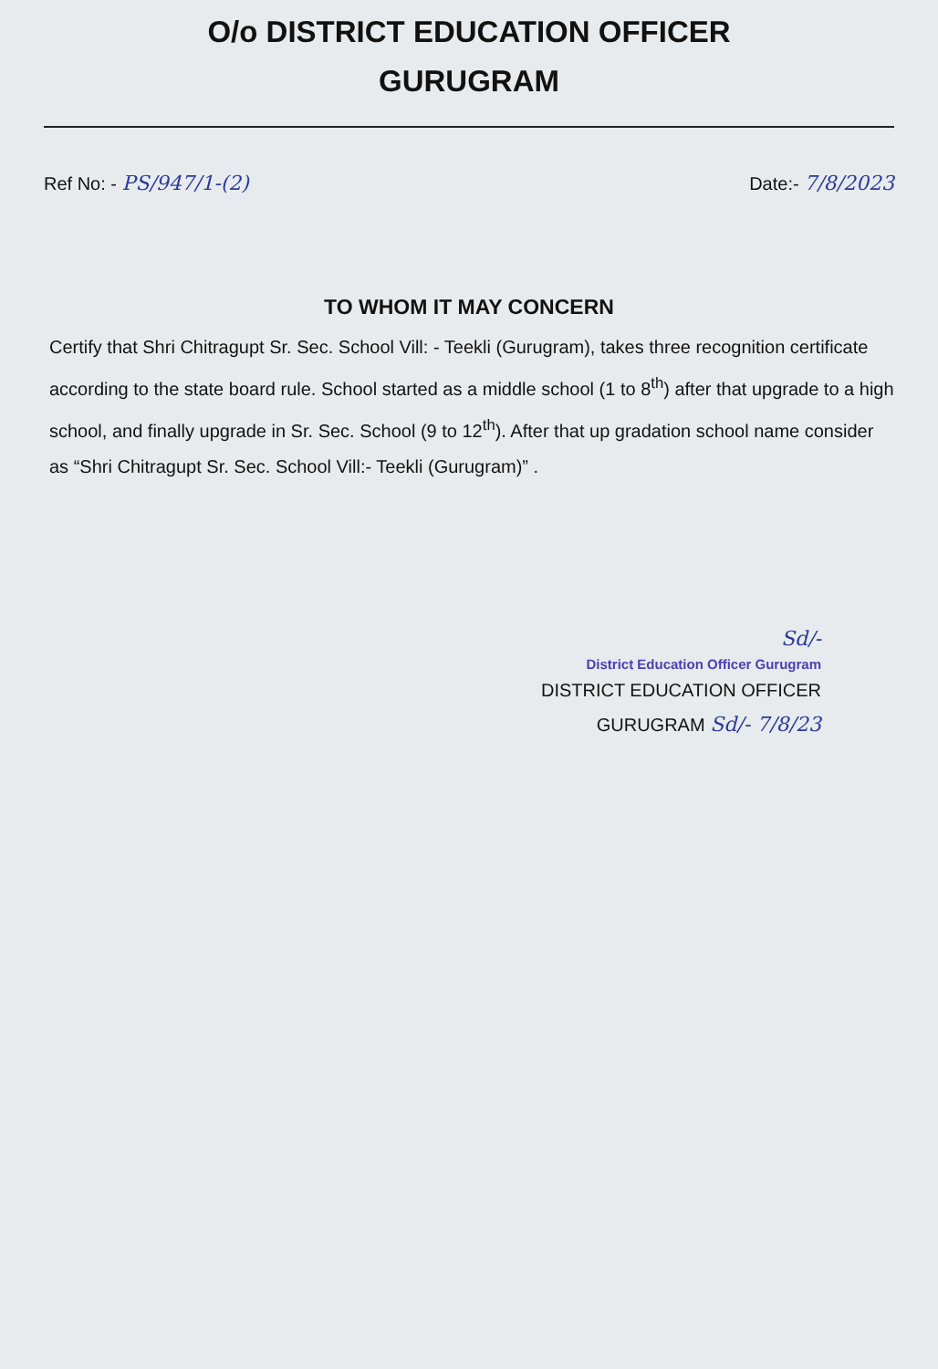O/o DISTRICT EDUCATION OFFICER
GURUGRAM
Ref No: - PS/947/1-(2) Date:- 7/8/2023
TO WHOM IT MAY CONCERN
Certify that Shri Chitragupt Sr. Sec. School Vill: - Teekli (Gurugram), takes three recognition certificate according to the state board rule. School started as a middle school (1 to 8<sup>th</sup>) after that upgrade to a high school, and finally upgrade in Sr. Sec. School (9 to 12<sup>th</sup>). After that up gradation school name consider as “Shri Chitragupt Sr. Sec. School Vill:- Teekli (Gurugram)” .
Sd/-
District Education Officer Gurugram
DISTRICT EDUCATION OFFICER
GURUGRAM Sd/- 7/8/23